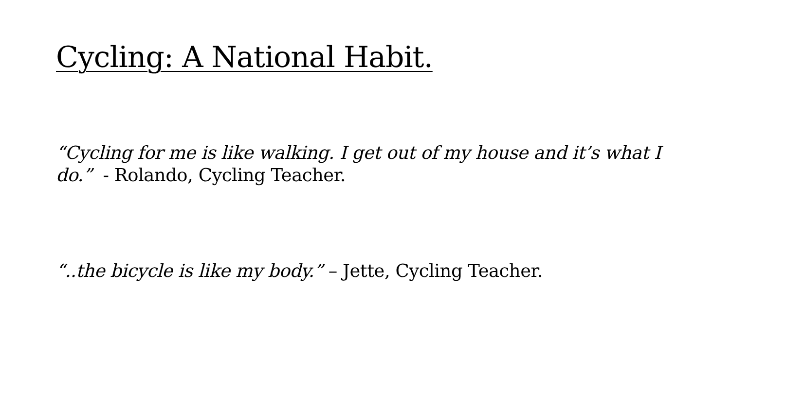Cycling: A National Habit.
“Cycling for me is like walking. I get out of my house and it’s what I do.” - Rolando, Cycling Teacher.
“..the bicycle is like my body.” – Jette, Cycling Teacher.